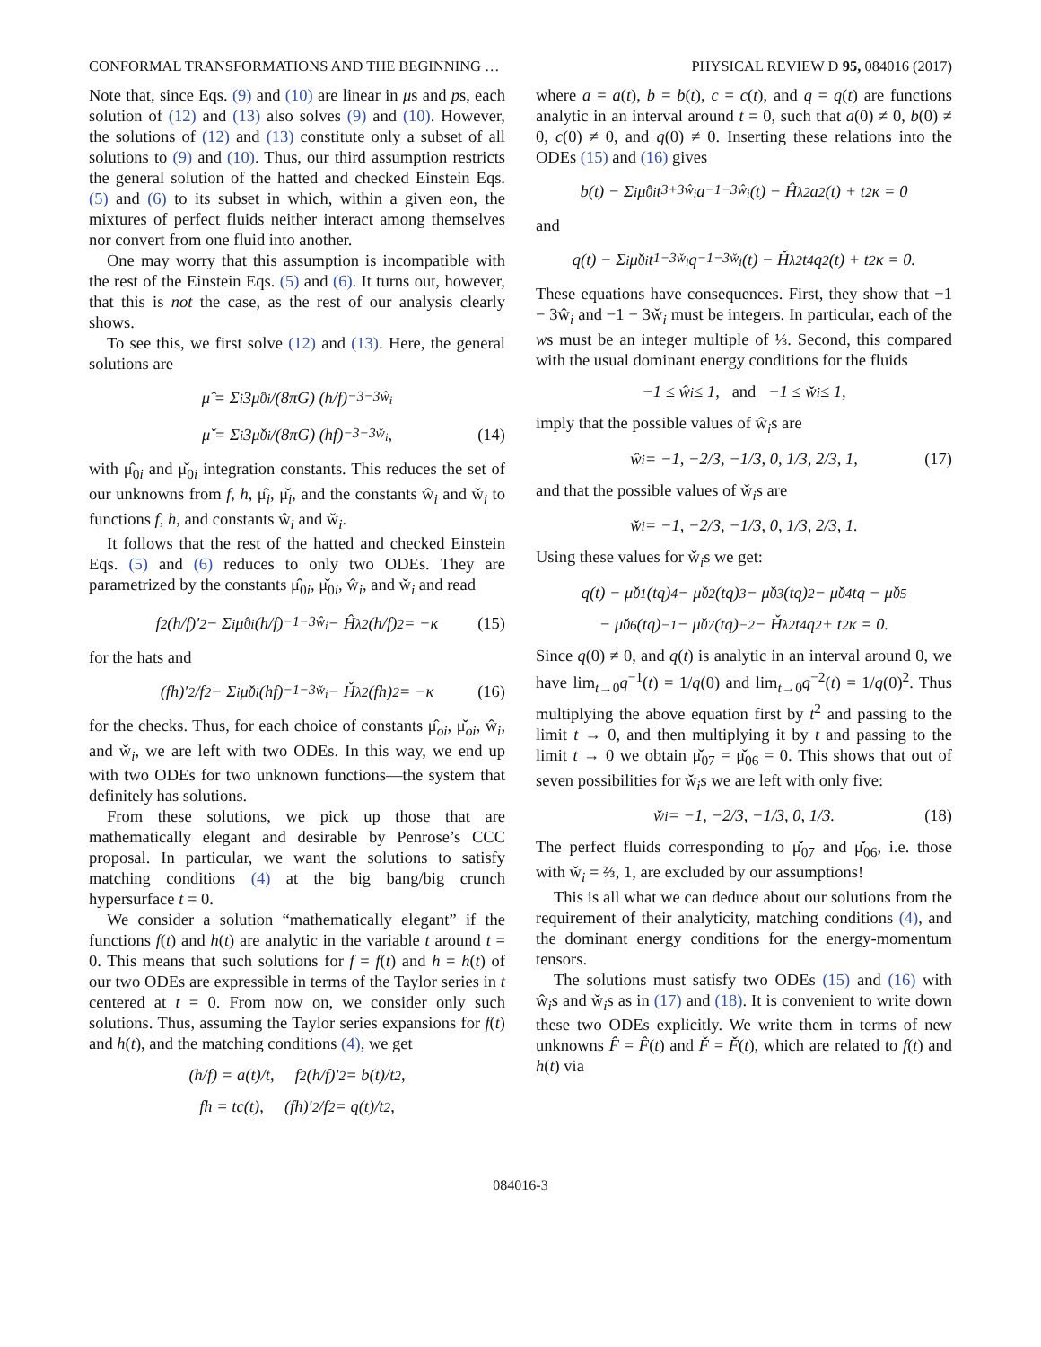CONFORMAL TRANSFORMATIONS AND THE BEGINNING … PHYSICAL REVIEW D 95, 084016 (2017)
Note that, since Eqs. (9) and (10) are linear in μs and ps, each solution of (12) and (13) also solves (9) and (10). However, the solutions of (12) and (13) constitute only a subset of all solutions to (9) and (10). Thus, our third assumption restricts the general solution of the hatted and checked Einstein Eqs. (5) and (6) to its subset in which, within a given eon, the mixtures of perfect fluids neither interact among themselves nor convert from one fluid into another.
One may worry that this assumption is incompatible with the rest of the Einstein Eqs. (5) and (6). It turns out, however, that this is not the case, as the rest of our analysis clearly shows.
To see this, we first solve (12) and (13). Here, the general solutions are
μ̂ = Σ<sub>i</sub> 3μ̂<sub>0i</sub>/(8πG) (h/f)<sup>−3−3ŵ<sub>i</sub></sup>
μ̌ = Σ<sub>i</sub> 3μ̌<sub>0i</sub>/(8πG) (hf)<sup>−3−3w̌<sub>i</sub></sup>, (14)
with μ̂<sub>0i</sub> and μ̌<sub>0i</sub> integration constants. This reduces the set of our unknowns from f, h, μ̂<sub>i</sub>, μ̌<sub>i</sub>, and the constants ŵ<sub>i</sub> and w̌<sub>i</sub> to functions f, h, and constants ŵ<sub>i</sub> and w̌<sub>i</sub>.
It follows that the rest of the hatted and checked Einstein Eqs. (5) and (6) reduces to only two ODEs. They are parametrized by the constants μ̂<sub>0i</sub>, μ̌<sub>0i</sub>, ŵ<sub>i</sub>, and w̌<sub>i</sub> and read
f<sup>2</sup>(h/f)′<sup>2</sup> − Σ<sub>i</sub> μ̂<sub>0i</sub>(h/f)<sup>−1−3ŵ<sub>i</sub></sup> − Ĥ<sub>λ</sub><sup>2</sup>(h/f)<sup>2</sup> = −κ (15)
for the hats and
(fh)′<sup>2</sup>/f<sup>2</sup> − Σ<sub>i</sub> μ̌<sub>0i</sub>(hf)<sup>−1−3w̌<sub>i</sub></sup> − Ȟ<sub>λ</sub><sup>2</sup>(fh)<sup>2</sup> = −κ (16)
for the checks. Thus, for each choice of constants μ̂<sub>oi</sub>, μ̌<sub>oi</sub>, ŵ<sub>i</sub>, and w̌<sub>i</sub>, we are left with two ODEs. In this way, we end up with two ODEs for two unknown functions—the system that definitely has solutions.
From these solutions, we pick up those that are mathematically elegant and desirable by Penrose’s CCC proposal. In particular, we want the solutions to satisfy matching conditions (4) at the big bang/big crunch hypersurface t = 0.
We consider a solution “mathematically elegant” if the functions f(t) and h(t) are analytic in the variable t around t = 0. This means that such solutions for f = f(t) and h = h(t) of our two ODEs are expressible in terms of the Taylor series in t centered at t = 0. From now on, we consider only such solutions. Thus, assuming the Taylor series expansions for f(t) and h(t), and the matching conditions (4), we get
(h/f) = a(t)/t, f<sup>2</sup>(h/f)′<sup>2</sup> = b(t)/t<sup>2</sup>,
fh = tc(t), (fh)′<sup>2</sup>/f<sup>2</sup> = q(t)/t<sup>2</sup>,
where a = a(t), b = b(t), c = c(t), and q = q(t) are functions analytic in an interval around t = 0, such that a(0) ≠ 0, b(0) ≠ 0, c(0) ≠ 0, and q(0) ≠ 0. Inserting these relations into the ODEs (15) and (16) gives
b(t) − Σ<sub>i</sub> μ̂<sub>0i</sub>t<sup>3+3ŵ<sub>i</sub></sup>a<sup>−1−3ŵ<sub>i</sub></sup>(t) − Ĥ<sub>λ</sub><sup>2</sup>a<sup>2</sup>(t) + t<sup>2</sup>κ = 0
and
q(t) − Σ<sub>i</sub> μ̌<sub>0i</sub>t<sup>1−3w̌<sub>i</sub></sup>q<sup>−1−3w̌<sub>i</sub></sup>(t) − Ȟ<sub>λ</sub><sup>2</sup>t<sup>4</sup>q<sup>2</sup>(t) + t<sup>2</sup>κ = 0.
These equations have consequences. First, they show that −1 − 3ŵ<sub>i</sub> and −1 − 3w̌<sub>i</sub> must be integers. In particular, each of the ws must be an integer multiple of ⅓. Second, this compared with the usual dominant energy conditions for the fluids
−1 ≤ ŵ<sub>i</sub> ≤ 1, and −1 ≤ w̌<sub>i</sub> ≤ 1,
imply that the possible values of ŵ<sub>i</sub>s are
ŵ<sub>i</sub> = −1, −2/3, −1/3, 0, 1/3, 2/3, 1, (17)
and that the possible values of w̌<sub>i</sub>s are
w̌<sub>i</sub> = −1, −2/3, −1/3, 0, 1/3, 2/3, 1.
Using these values for w̌<sub>i</sub>s we get:
q(t) − μ̌<sub>01</sub>(tq)<sup>4</sup> − μ̌<sub>02</sub>(tq)<sup>3</sup> − μ̌<sub>03</sub>(tq)<sup>2</sup> − μ̌<sub>04</sub>tq − μ̌<sub>05</sub>
− μ̌<sub>06</sub>(tq)<sup>−1</sup> − μ̌<sub>07</sub>(tq)<sup>−2</sup> − Ȟ<sub>λ</sub><sup>2</sup>t<sup>4</sup>q<sup>2</sup> + t<sup>2</sup>κ = 0.
Since q(0) ≠ 0, and q(t) is analytic in an interval around 0, we have lim<sub>t→0</sub>q<sup>−1</sup>(t) = 1/q(0) and lim<sub>t→0</sub>q<sup>−2</sup>(t) = 1/q(0)<sup>2</sup>. Thus multiplying the above equation first by t<sup>2</sup> and passing to the limit t → 0, and then multiplying it by t and passing to the limit t → 0 we obtain μ̌<sub>07</sub> = μ̌<sub>06</sub> = 0. This shows that out of seven possibilities for w̌<sub>i</sub>s we are left with only five:
w̌<sub>i</sub> = −1, −2/3, −1/3, 0, 1/3. (18)
The perfect fluids corresponding to μ̌<sub>07</sub> and μ̌<sub>06</sub>, i.e. those with w̌<sub>i</sub> = ⅔, 1, are excluded by our assumptions!
This is all what we can deduce about our solutions from the requirement of their analyticity, matching conditions (4), and the dominant energy conditions for the energy-momentum tensors.
The solutions must satisfy two ODEs (15) and (16) with ŵ<sub>i</sub>s and w̌<sub>i</sub>s as in (17) and (18). It is convenient to write down these two ODEs explicitly. We write them in terms of new unknowns F̂ = F̂(t) and F̌ = F̌(t), which are related to f(t) and h(t) via
084016-3